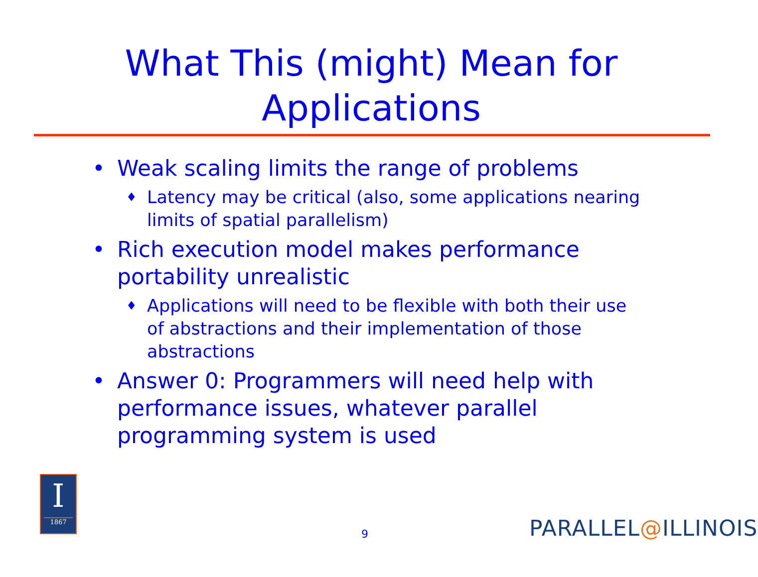What This (might) Mean for Applications
• Weak scaling limits the range of problems
♦ Latency may be critical (also, some applications nearing limits of spatial parallelism)
• Rich execution model makes performance portability unrealistic
♦ Applications will need to be flexible with both their use of abstractions and their implementation of those abstractions
• Answer 0: Programmers will need help with performance issues, whatever parallel programming system is used
I
1867
9 PARALLEL@ILLINOIS